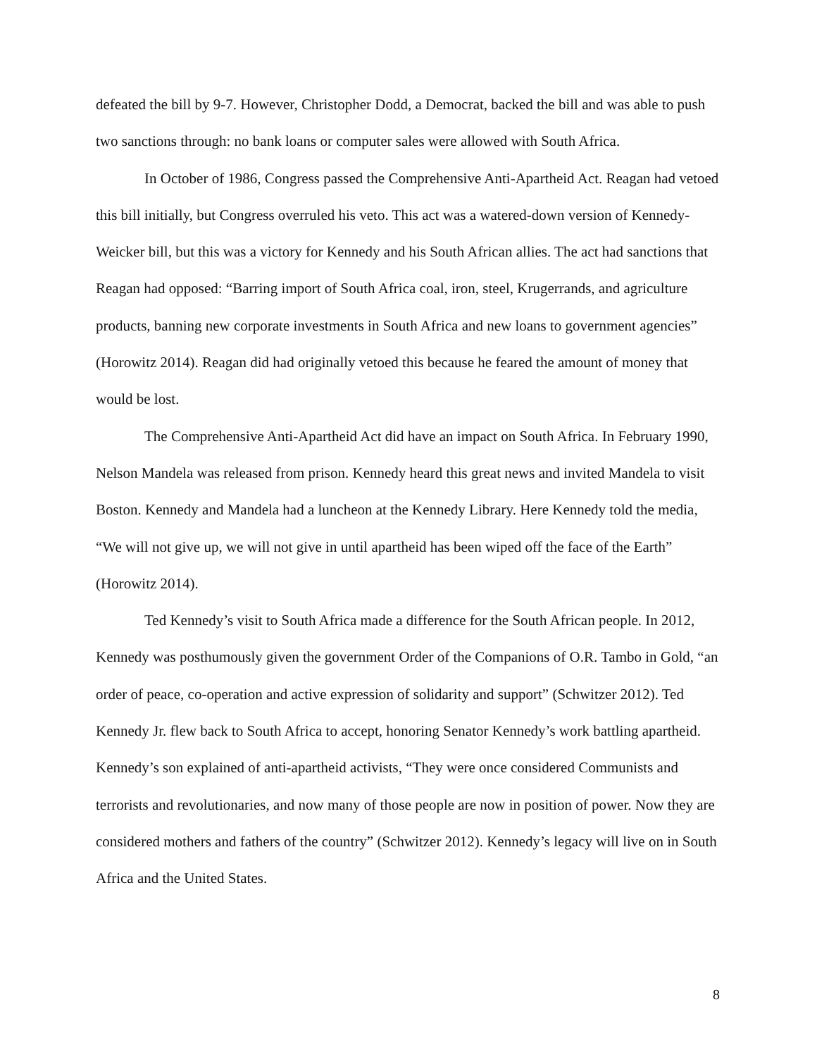defeated the bill by 9-7. However, Christopher Dodd, a Democrat, backed the bill and was able to push two sanctions through: no bank loans or computer sales were allowed with South Africa.
In October of 1986, Congress passed the Comprehensive Anti-Apartheid Act. Reagan had vetoed this bill initially, but Congress overruled his veto. This act was a watered-down version of Kennedy-Weicker bill, but this was a victory for Kennedy and his South African allies. The act had sanctions that Reagan had opposed: “Barring import of South Africa coal, iron, steel, Krugerrands, and agriculture products, banning new corporate investments in South Africa and new loans to government agencies” (Horowitz 2014). Reagan did had originally vetoed this because he feared the amount of money that would be lost.
The Comprehensive Anti-Apartheid Act did have an impact on South Africa. In February 1990, Nelson Mandela was released from prison. Kennedy heard this great news and invited Mandela to visit Boston. Kennedy and Mandela had a luncheon at the Kennedy Library. Here Kennedy told the media, “We will not give up, we will not give in until apartheid has been wiped off the face of the Earth” (Horowitz 2014).
Ted Kennedy’s visit to South Africa made a difference for the South African people. In 2012, Kennedy was posthumously given the government Order of the Companions of O.R. Tambo in Gold, “an order of peace, co-operation and active expression of solidarity and support” (Schwitzer 2012). Ted Kennedy Jr. flew back to South Africa to accept, honoring Senator Kennedy’s work battling apartheid. Kennedy’s son explained of anti-apartheid activists, “They were once considered Communists and terrorists and revolutionaries, and now many of those people are now in position of power. Now they are considered mothers and fathers of the country” (Schwitzer 2012). Kennedy’s legacy will live on in South Africa and the United States.
8